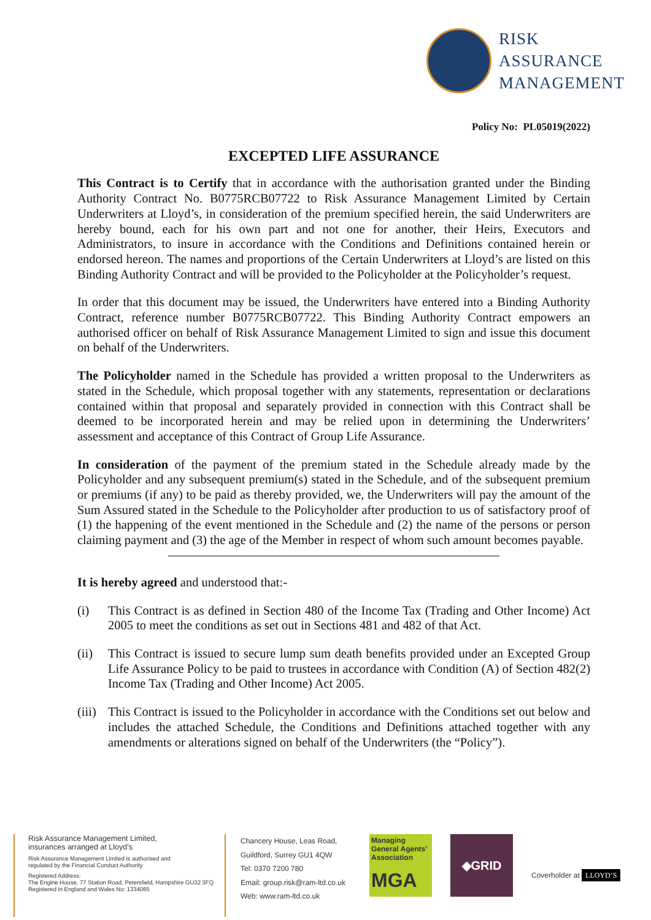RISK
ASSURANCE
MANAGEMENT
Policy No: PL05019(2022)
EXCEPTED LIFE ASSURANCE
This Contract is to Certify that in accordance with the authorisation granted under the Binding Authority Contract No. B0775RCB07722 to Risk Assurance Management Limited by Certain Underwriters at Lloyd’s, in consideration of the premium specified herein, the said Underwriters are hereby bound, each for his own part and not one for another, their Heirs, Executors and Administrators, to insure in accordance with the Conditions and Definitions contained herein or endorsed hereon. The names and proportions of the Certain Underwriters at Lloyd’s are listed on this Binding Authority Contract and will be provided to the Policyholder at the Policyholder’s request.
In order that this document may be issued, the Underwriters have entered into a Binding Authority Contract, reference number B0775RCB07722. This Binding Authority Contract empowers an authorised officer on behalf of Risk Assurance Management Limited to sign and issue this document on behalf of the Underwriters.
The Policyholder named in the Schedule has provided a written proposal to the Underwriters as stated in the Schedule, which proposal together with any statements, representation or declarations contained within that proposal and separately provided in connection with this Contract shall be deemed to be incorporated herein and may be relied upon in determining the Underwriters’ assessment and acceptance of this Contract of Group Life Assurance.
In consideration of the payment of the premium stated in the Schedule already made by the Policyholder and any subsequent premium(s) stated in the Schedule, and of the subsequent premium or premiums (if any) to be paid as thereby provided, we, the Underwriters will pay the amount of the Sum Assured stated in the Schedule to the Policyholder after production to us of satisfactory proof of (1) the happening of the event mentioned in the Schedule and (2) the name of the persons or person claiming payment and (3) the age of the Member in respect of whom such amount becomes payable.
It is hereby agreed and understood that:-
(i) This Contract is as defined in Section 480 of the Income Tax (Trading and Other Income) Act 2005 to meet the conditions as set out in Sections 481 and 482 of that Act.
(ii) This Contract is issued to secure lump sum death benefits provided under an Excepted Group Life Assurance Policy to be paid to trustees in accordance with Condition (A) of Section 482(2) Income Tax (Trading and Other Income) Act 2005.
(iii) This Contract is issued to the Policyholder in accordance with the Conditions set out below and includes the attached Schedule, the Conditions and Definitions attached together with any amendments or alterations signed on behalf of the Underwriters (the “Policy”).
Risk Assurance Management Limited,
insurances arranged at Lloyd’s
Risk Assurance Management Limited is authorised and
regulated by the Financial Conduct Authority
Registered Address:
The Engine House, 77 Station Road, Petersfield, Hampshire GU32 3FQ
Registered in England and Wales No: 1334065
Chancery House, Leas Road,
Guildford, Surrey GU1 4QW
Tel: 0370 7200 780
Email: group.risk@ram-ltd.co.uk
Web: www.ram-ltd.co.uk
Managing
General Agents’
Association
MGA
◆GRID
Coverholder at LLOYD’S